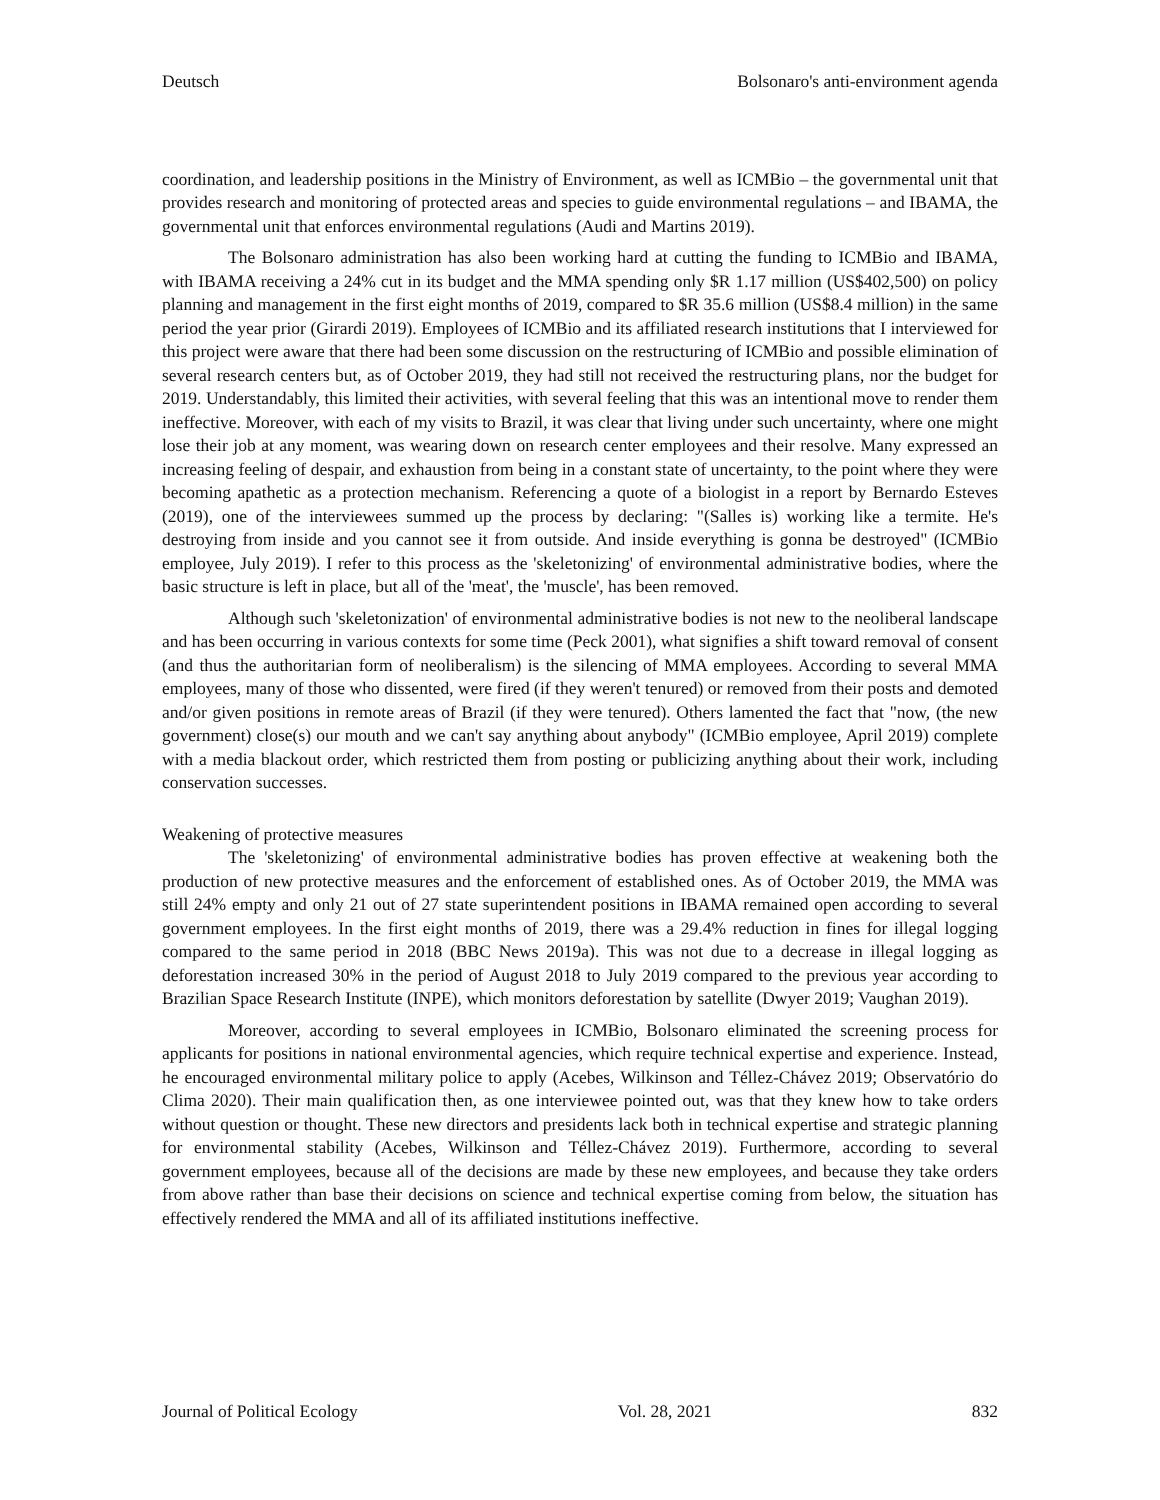Deutsch Bolsonaro's anti-environment agenda
coordination, and leadership positions in the Ministry of Environment, as well as ICMBio – the governmental unit that provides research and monitoring of protected areas and species to guide environmental regulations – and IBAMA, the governmental unit that enforces environmental regulations (Audi and Martins 2019).
The Bolsonaro administration has also been working hard at cutting the funding to ICMBio and IBAMA, with IBAMA receiving a 24% cut in its budget and the MMA spending only $R 1.17 million (US$402,500) on policy planning and management in the first eight months of 2019, compared to $R 35.6 million (US$8.4 million) in the same period the year prior (Girardi 2019). Employees of ICMBio and its affiliated research institutions that I interviewed for this project were aware that there had been some discussion on the restructuring of ICMBio and possible elimination of several research centers but, as of October 2019, they had still not received the restructuring plans, nor the budget for 2019. Understandably, this limited their activities, with several feeling that this was an intentional move to render them ineffective. Moreover, with each of my visits to Brazil, it was clear that living under such uncertainty, where one might lose their job at any moment, was wearing down on research center employees and their resolve. Many expressed an increasing feeling of despair, and exhaustion from being in a constant state of uncertainty, to the point where they were becoming apathetic as a protection mechanism. Referencing a quote of a biologist in a report by Bernardo Esteves (2019), one of the interviewees summed up the process by declaring: "(Salles is) working like a termite. He's destroying from inside and you cannot see it from outside. And inside everything is gonna be destroyed" (ICMBio employee, July 2019). I refer to this process as the 'skeletonizing' of environmental administrative bodies, where the basic structure is left in place, but all of the 'meat', the 'muscle', has been removed.
Although such 'skeletonization' of environmental administrative bodies is not new to the neoliberal landscape and has been occurring in various contexts for some time (Peck 2001), what signifies a shift toward removal of consent (and thus the authoritarian form of neoliberalism) is the silencing of MMA employees. According to several MMA employees, many of those who dissented, were fired (if they weren't tenured) or removed from their posts and demoted and/or given positions in remote areas of Brazil (if they were tenured). Others lamented the fact that "now, (the new government) close(s) our mouth and we can't say anything about anybody" (ICMBio employee, April 2019) complete with a media blackout order, which restricted them from posting or publicizing anything about their work, including conservation successes.
Weakening of protective measures
The 'skeletonizing' of environmental administrative bodies has proven effective at weakening both the production of new protective measures and the enforcement of established ones. As of October 2019, the MMA was still 24% empty and only 21 out of 27 state superintendent positions in IBAMA remained open according to several government employees. In the first eight months of 2019, there was a 29.4% reduction in fines for illegal logging compared to the same period in 2018 (BBC News 2019a). This was not due to a decrease in illegal logging as deforestation increased 30% in the period of August 2018 to July 2019 compared to the previous year according to Brazilian Space Research Institute (INPE), which monitors deforestation by satellite (Dwyer 2019; Vaughan 2019).
Moreover, according to several employees in ICMBio, Bolsonaro eliminated the screening process for applicants for positions in national environmental agencies, which require technical expertise and experience. Instead, he encouraged environmental military police to apply (Acebes, Wilkinson and Téllez-Chávez 2019; Observatório do Clima 2020). Their main qualification then, as one interviewee pointed out, was that they knew how to take orders without question or thought. These new directors and presidents lack both in technical expertise and strategic planning for environmental stability (Acebes, Wilkinson and Téllez-Chávez 2019). Furthermore, according to several government employees, because all of the decisions are made by these new employees, and because they take orders from above rather than base their decisions on science and technical expertise coming from below, the situation has effectively rendered the MMA and all of its affiliated institutions ineffective.
Journal of Political Ecology Vol. 28, 2021 832